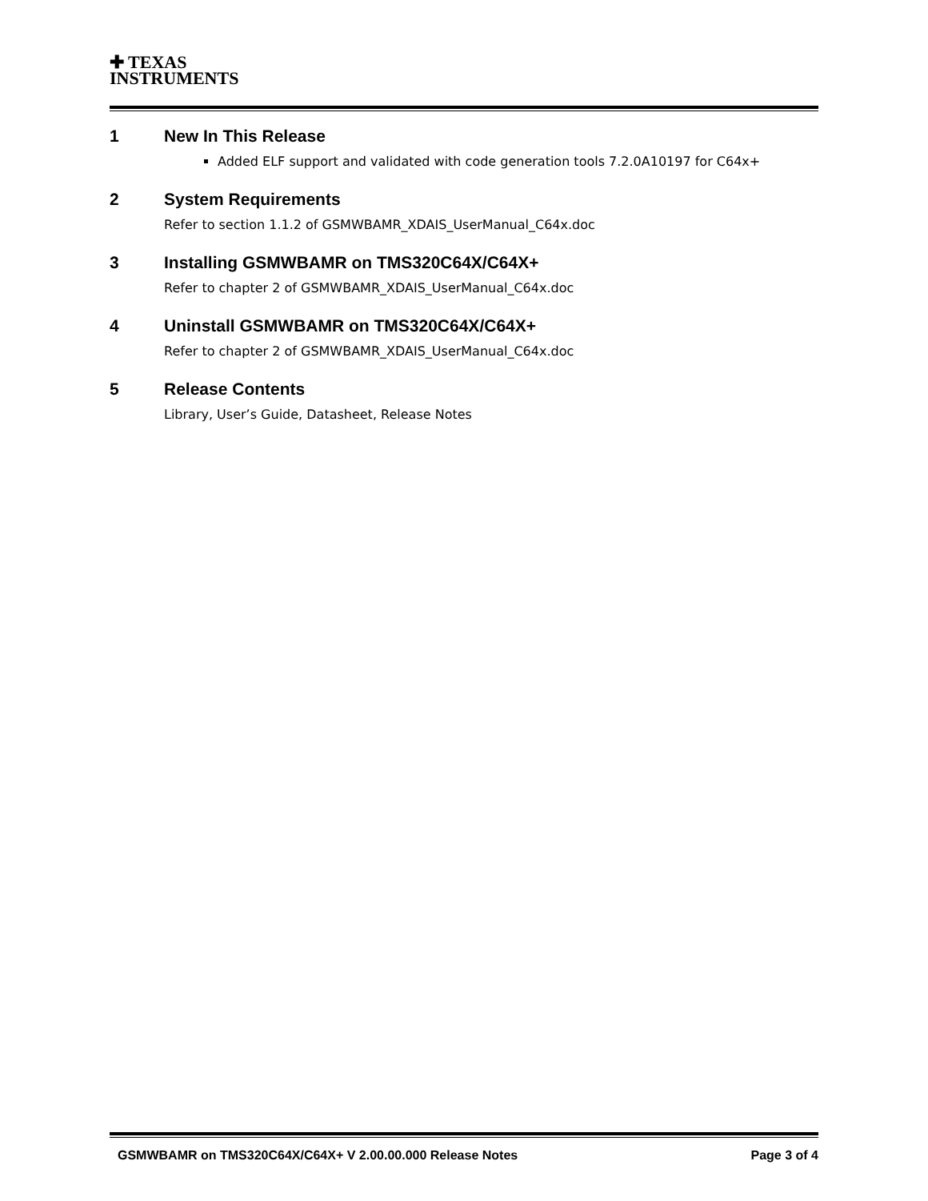✚ TEXAS
INSTRUMENTS
1 New In This Release
Added ELF support and validated with code generation tools 7.2.0A10197 for C64x+
2 System Requirements
Refer to section 1.1.2 of GSMWBAMR_XDAIS_UserManual_C64x.doc
3 Installing GSMWBAMR on TMS320C64X/C64X+
Refer to chapter 2 of GSMWBAMR_XDAIS_UserManual_C64x.doc
4 Uninstall GSMWBAMR on TMS320C64X/C64X+
Refer to chapter 2 of GSMWBAMR_XDAIS_UserManual_C64x.doc
5 Release Contents
Library, User’s Guide, Datasheet, Release Notes
GSMWBAMR on TMS320C64X/C64X+ V 2.00.00.000 Release Notes Page 3 of 4